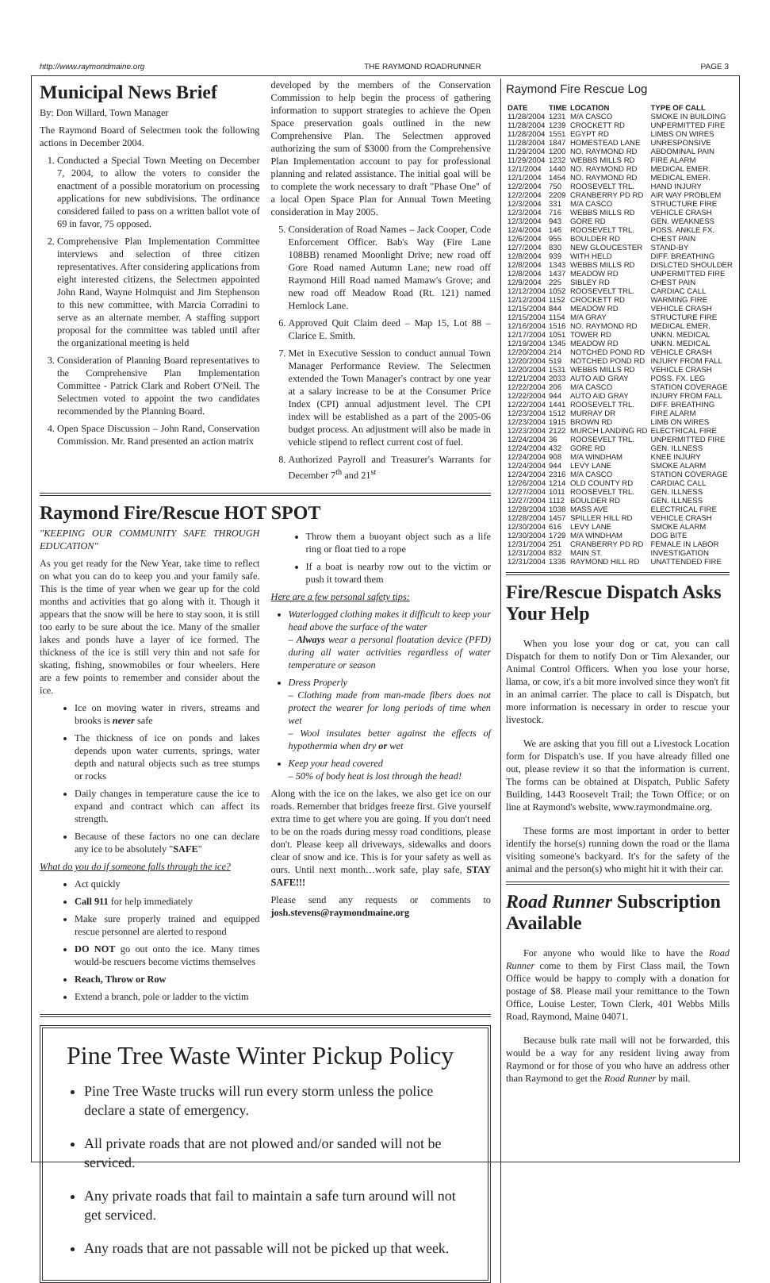http://www.raymondmaine.org THE RAYMOND ROADRUNNER PAGE 3
Municipal News Brief
By: Don Willard, Town Manager
The Raymond Board of Selectmen took the following actions in December 2004.
1. Conducted a Special Town Meeting on December 7, 2004, to allow the voters to consider the enactment of a possible moratorium on processing applications for new subdivisions. The ordinance considered failed to pass on a written ballot vote of 69 in favor, 75 opposed.
2. Comprehensive Plan Implementation Committee interviews and selection of three citizen representatives. After considering applications from eight interested citizens, the Selectmen appointed John Rand, Wayne Holmquist and Jim Stephenson to this new committee, with Marcia Corradini to serve as an alternate member. A staffing support proposal for the committee was tabled until after the organizational meeting is held
3. Consideration of Planning Board representatives to the Comprehensive Plan Implementation Committee - Patrick Clark and Robert O'Neil. The Selectmen voted to appoint the two candidates recommended by the Planning Board.
4. Open Space Discussion – John Rand, Conservation Commission. Mr. Rand presented an action matrix
developed by the members of the Conservation Commission to help begin the process of gathering information to support strategies to achieve the Open Space preservation goals outlined in the new Comprehensive Plan. The Selectmen approved authorizing the sum of $3000 from the Comprehensive Plan Implementation account to pay for professional planning and related assistance. The initial goal will be to complete the work necessary to draft "Phase One" of a local Open Space Plan for Annual Town Meeting consideration in May 2005.
5. Consideration of Road Names – Jack Cooper, Code Enforcement Officer. Bab's Way (Fire Lane 108BB) renamed Moonlight Drive; new road off Gore Road named Autumn Lane; new road off Raymond Hill Road named Mamaw's Grove; and new road off Meadow Road (Rt. 121) named Hemlock Lane.
6. Approved Quit Claim deed – Map 15, Lot 88 – Clarice E. Smith.
7. Met in Executive Session to conduct annual Town Manager Performance Review. The Selectmen extended the Town Manager's contract by one year at a salary increase to be at the Consumer Price Index (CPI) annual adjustment level. The CPI index will be established as a part of the 2005-06 budget process. An adjustment will also be made in vehicle stipend to reflect current cost of fuel.
8. Authorized Payroll and Treasurer's Warrants for December 7<sup>th</sup> and 21<sup>st</sup>
Raymond Fire/Rescue HOT SPOT
"KEEPING OUR COMMUNITY SAFE THROUGH EDUCATION"
As you get ready for the New Year, take time to reflect on what you can do to keep you and your family safe. This is the time of year when we gear up for the cold months and activities that go along with it. Though it appears that the snow will be here to stay soon, it is still too early to be sure about the ice. Many of the smaller lakes and ponds have a layer of ice formed. The thickness of the ice is still very thin and not safe for skating, fishing, snowmobiles or four wheelers. Here are a few points to remember and consider about the ice.
Ice on moving water in rivers, streams and brooks is never safe
The thickness of ice on ponds and lakes depends upon water currents, springs, water depth and natural objects such as tree stumps or rocks
Daily changes in temperature cause the ice to expand and contract which can affect its strength.
Because of these factors no one can declare any ice to be absolutely "SAFE"
What do you do if someone falls through the ice?
Act quickly
Call 911 for help immediately
Make sure properly trained and equipped rescue personnel are alerted to respond
DO NOT go out onto the ice. Many times would-be rescuers become victims themselves
Reach, Throw or Row
Extend a branch, pole or ladder to the victim
Throw them a buoyant object such as a life ring or float tied to a rope
If a boat is nearby row out to the victim or push it toward them
Here are a few personal safety tips:
Waterlogged clothing makes it difficult to keep your head above the surface of the water
– Always wear a personal floatation device (PFD) during all water activities regardless of water temperature or season
Dress Properly
– Clothing made from man-made fibers does not protect the wearer for long periods of time when wet
– Wool insulates better against the effects of hypothermia when dry or wet
Keep your head covered
– 50% of body heat is lost through the head!
Along with the ice on the lakes, we also get ice on our roads. Remember that bridges freeze first. Give yourself extra time to get where you are going. If you don't need to be on the roads during messy road conditions, please don't. Please keep all driveways, sidewalks and doors clear of snow and ice. This is for your safety as well as ours. Until next month…work safe, play safe, STAY SAFE!!!
Please send any requests or comments to josh.stevens@raymondmaine.org
Pine Tree Waste Winter Pickup Policy
Pine Tree Waste trucks will run every storm unless the police declare a state of emergency.
All private roads that are not plowed and/or sanded will not be serviced.
Any private roads that fail to maintain a safe turn around will not get serviced.
Any roads that are not passable will not be picked up that week.
Raymond Fire Rescue Log
| DATE | TIME | LOCATION | TYPE OF CALL |
| --- | --- | --- | --- |
| 11/28/2004 | 1231 | M/A CASCO | SMOKE IN BUILDING |
| 11/28/2004 | 1239 | CROCKETT RD | UNPERMITTED FIRE |
| 11/28/2004 | 1551 | EGYPT RD | LIMBS ON WIRES |
| 11/28/2004 | 1847 | HOMESTEAD LANE | UNRESPONSIVE |
| 11/29/2004 | 1200 | NO. RAYMOND RD | ABDOMINAL PAIN |
| 11/29/2004 | 1232 | WEBBS MILLS RD | FIRE ALARM |
| 12/1/2004 | 1440 | NO. RAYMOND RD | MEDICAL EMER. |
| 12/1/2004 | 1454 | NO. RAYMOND RD | MEDICAL EMER. |
| 12/2/2004 | 750 | ROOSEVELT TRL. | HAND INJURY |
| 12/2/2004 | 2209 | CRANBERRY PD RD | AIR WAY PROBLEM |
| 12/3/2004 | 331 | M/A CASCO | STRUCTURE FIRE |
| 12/3/2004 | 716 | WEBBS MILLS RD | VEHICLE CRASH |
| 12/3/2004 | 943 | GORE RD | GEN. WEAKNESS |
| 12/4/2004 | 146 | ROOSEVELT TRL. | POSS. ANKLE FX. |
| 12/6/2004 | 955 | BOULDER RD | CHEST PAIN |
| 12/7/2004 | 830 | NEW GLOUCESTER | STAND-BY |
| 12/8/2004 | 939 | WITH HELD | DIFF. BREATHING |
| 12/8/2004 | 1343 | WEBBS MILLS RD | DISLCTED SHOULDER |
| 12/8/2004 | 1437 | MEADOW RD | UNPERMITTED FIRE |
| 12/9/2004 | 225 | SIBLEY RD | CHEST PAIN |
| 12/12/2004 | 1052 | ROOSEVELT TRL. | CARDIAC CALL |
| 12/12/2004 | 1152 | CROCKETT RD | WARMING FIRE |
| 12/15/2004 | 844 | MEADOW RD | VEHICLE CRASH |
| 12/15/2004 | 1154 | M/A GRAY | STRUCTURE FIRE |
| 12/16/2004 | 1516 | NO. RAYMOND RD | MEDICAL EMER. |
| 12/17/2004 | 1051 | TOWER RD | UNKN. MEDICAL |
| 12/19/2004 | 1345 | MEADOW RD | UNKN. MEDICAL |
| 12/20/2004 | 214 | NOTCHED POND RD | VEHICLE CRASH |
| 12/20/2004 | 519 | NOTCHED POND RD | INJURY FROM FALL |
| 12/20/2004 | 1531 | WEBBS MILLS RD | VEHICLE CRASH |
| 12/21/2004 | 2033 | AUTO AID GRAY | POSS. FX. LEG |
| 12/22/2004 | 206 | M/A CASCO | STATION COVERAGE |
| 12/22/2004 | 944 | AUTO AID GRAY | INJURY FROM FALL |
| 12/22/2004 | 1441 | ROOSEVELT TRL. | DIFF. BREATHING |
| 12/23/2004 | 1512 | MURRAY DR | FIRE ALARM |
| 12/23/2004 | 1915 | BROWN RD | LIMB ON WIRES |
| 12/23/2004 | 2122 | MURCH LANDING RD | ELECTRICAL FIRE |
| 12/24/2004 | 36 | ROOSEVELT TRL. | UNPERMITTED FIRE |
| 12/24/2004 | 432 | GORE RD | GEN. ILLNESS |
| 12/24/2004 | 908 | M/A WINDHAM | KNEE INJURY |
| 12/24/2004 | 944 | LEVY LANE | SMOKE ALARM |
| 12/24/2004 | 2316 | M/A CASCO | STATION COVERAGE |
| 12/26/2004 | 1214 | OLD COUNTY RD | CARDIAC CALL |
| 12/27/2004 | 1011 | ROOSEVELT TRL. | GEN. ILLNESS |
| 12/27/2004 | 1112 | BOULDER RD | GEN. ILLNESS |
| 12/28/2004 | 1038 | MASS AVE | ELECTRICAL FIRE |
| 12/28/2004 | 1457 | SPILLER HILL RD | VEHICLE CRASH |
| 12/30/2004 | 616 | LEVY LANE | SMOKE ALARM |
| 12/30/2004 | 1729 | M/A WINDHAM | DOG BITE |
| 12/31/2004 | 251 | CRANBERRY PD RD | FEMALE IN LABOR |
| 12/31/2004 | 832 | MAIN ST. | INVESTIGATION |
| 12/31/2004 | 1336 | RAYMOND HILL RD | UNATTENDED FIRE |
Fire/Rescue Dispatch Asks Your Help
When you lose your dog or cat, you can call Dispatch for them to notify Don or Tim Alexander, our Animal Control Officers. When you lose your horse, llama, or cow, it's a bit more involved since they won't fit in an animal carrier. The place to call is Dispatch, but more information is necessary in order to rescue your livestock.
We are asking that you fill out a Livestock Location form for Dispatch's use. If you have already filled one out, please review it so that the information is current. The forms can be obtained at Dispatch, Public Safety Building, 1443 Roosevelt Trail; the Town Office; or on line at Raymond's website, www.raymondmaine.org.
These forms are most important in order to better identify the horse(s) running down the road or the llama visiting someone's backyard. It's for the safety of the animal and the person(s) who might hit it with their car.
Road Runner Subscription Available
For anyone who would like to have the Road Runner come to them by First Class mail, the Town Office would be happy to comply with a donation for postage of $8. Please mail your remittance to the Town Office, Louise Lester, Town Clerk, 401 Webbs Mills Road, Raymond, Maine 04071.
Because bulk rate mail will not be forwarded, this would be a way for any resident living away from Raymond or for those of you who have an address other than Raymond to get the Road Runner by mail.